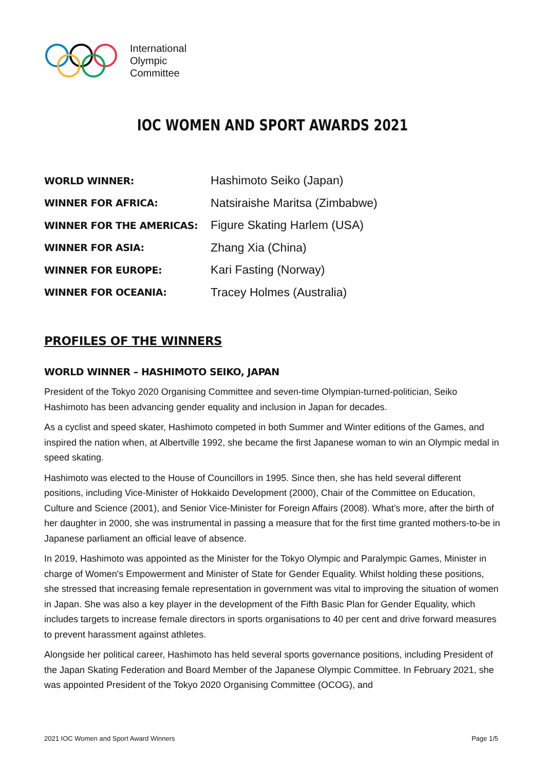International
Olympic
Committee
IOC WOMEN AND SPORT AWARDS 2021
| WORLD WINNER: | Hashimoto Seiko (Japan) |
| WINNER FOR AFRICA: | Natsiraishe Maritsa (Zimbabwe) |
| WINNER FOR THE AMERICAS: | Figure Skating Harlem (USA) |
| WINNER FOR ASIA: | Zhang Xia (China) |
| WINNER FOR EUROPE: | Kari Fasting (Norway) |
| WINNER FOR OCEANIA: | Tracey Holmes (Australia) |
PROFILES OF THE WINNERS
WORLD WINNER – HASHIMOTO SEIKO, JAPAN
President of the Tokyo 2020 Organising Committee and seven-time Olympian-turned-politician, Seiko Hashimoto has been advancing gender equality and inclusion in Japan for decades.
As a cyclist and speed skater, Hashimoto competed in both Summer and Winter editions of the Games, and inspired the nation when, at Albertville 1992, she became the first Japanese woman to win an Olympic medal in speed skating.
Hashimoto was elected to the House of Councillors in 1995. Since then, she has held several different positions, including Vice-Minister of Hokkaido Development (2000), Chair of the Committee on Education, Culture and Science (2001), and Senior Vice-Minister for Foreign Affairs (2008). What’s more, after the birth of her daughter in 2000, she was instrumental in passing a measure that for the first time granted mothers-to-be in Japanese parliament an official leave of absence.
In 2019, Hashimoto was appointed as the Minister for the Tokyo Olympic and Paralympic Games, Minister in charge of Women's Empowerment and Minister of State for Gender Equality. Whilst holding these positions, she stressed that increasing female representation in government was vital to improving the situation of women in Japan. She was also a key player in the development of the Fifth Basic Plan for Gender Equality, which includes targets to increase female directors in sports organisations to 40 per cent and drive forward measures to prevent harassment against athletes.
Alongside her political career, Hashimoto has held several sports governance positions, including President of the Japan Skating Federation and Board Member of the Japanese Olympic Committee. In February 2021, she was appointed President of the Tokyo 2020 Organising Committee (OCOG), and
2021 IOC Women and Sport Award Winners Page 1/5